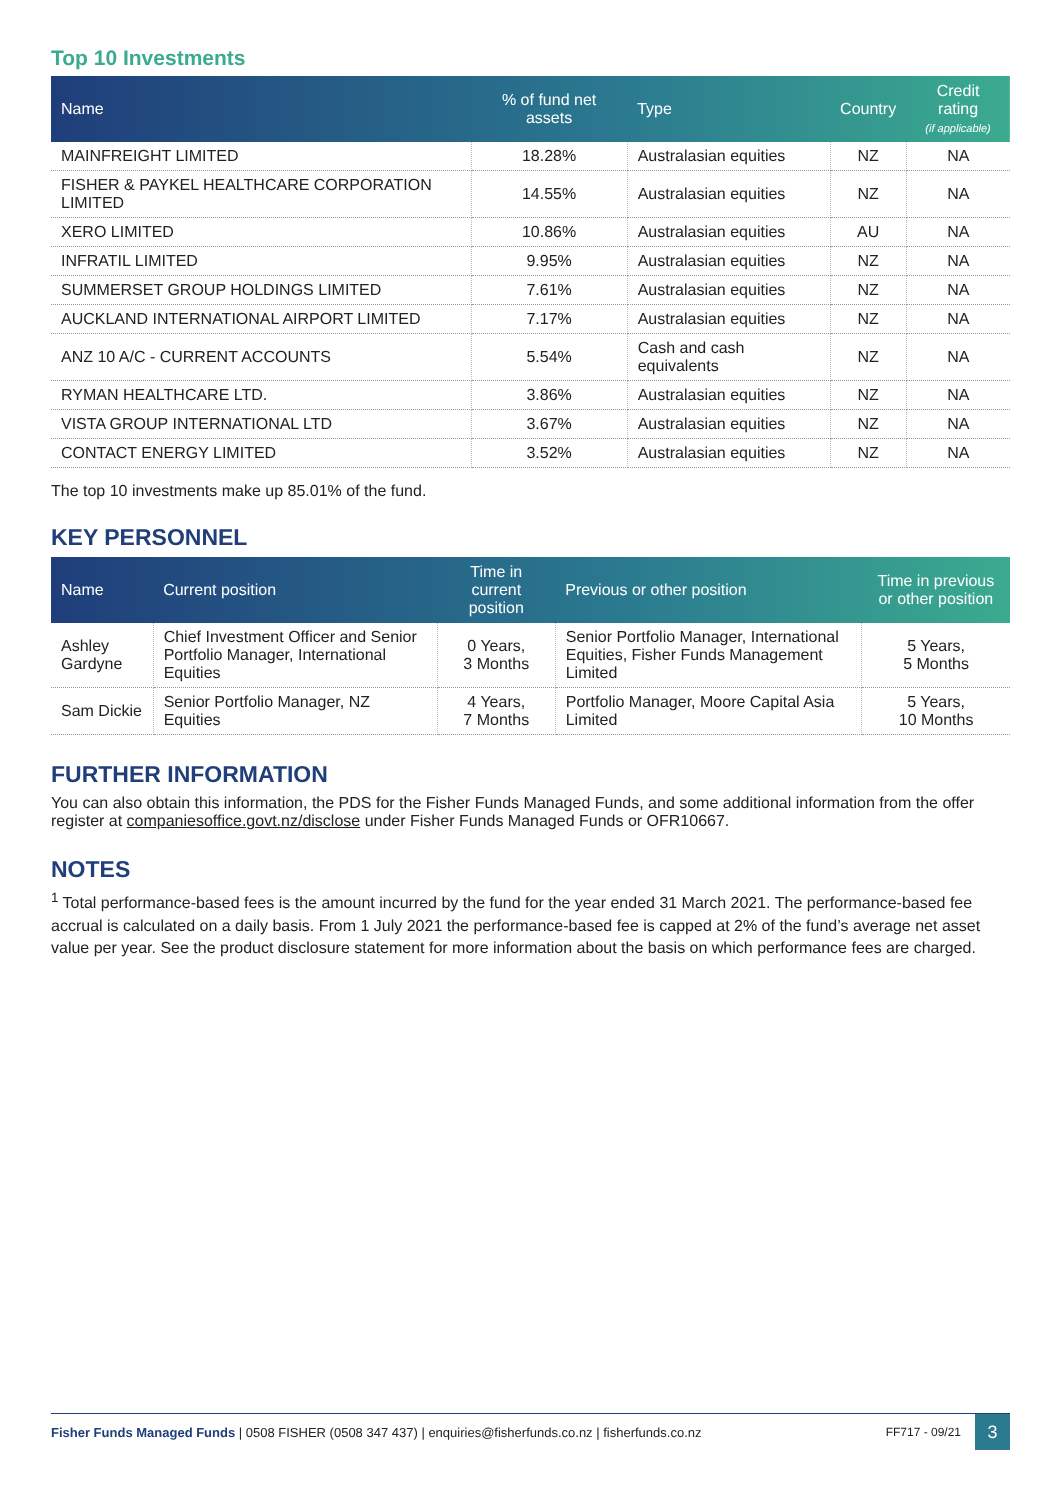Top 10 Investments
| Name | % of fund net assets | Type | Country | Credit rating (if applicable) |
| --- | --- | --- | --- | --- |
| MAINFREIGHT LIMITED | 18.28% | Australasian equities | NZ | NA |
| FISHER & PAYKEL HEALTHCARE CORPORATION LIMITED | 14.55% | Australasian equities | NZ | NA |
| XERO LIMITED | 10.86% | Australasian equities | AU | NA |
| INFRATIL LIMITED | 9.95% | Australasian equities | NZ | NA |
| SUMMERSET GROUP HOLDINGS LIMITED | 7.61% | Australasian equities | NZ | NA |
| AUCKLAND INTERNATIONAL AIRPORT LIMITED | 7.17% | Australasian equities | NZ | NA |
| ANZ 10 A/C - CURRENT ACCOUNTS | 5.54% | Cash and cash equivalents | NZ | NA |
| RYMAN HEALTHCARE LTD. | 3.86% | Australasian equities | NZ | NA |
| VISTA GROUP INTERNATIONAL LTD | 3.67% | Australasian equities | NZ | NA |
| CONTACT ENERGY LIMITED | 3.52% | Australasian equities | NZ | NA |
The top 10 investments make up 85.01% of the fund.
KEY PERSONNEL
| Name | Current position | Time in current position | Previous or other position | Time in previous or other position |
| --- | --- | --- | --- | --- |
| Ashley Gardyne | Chief Investment Officer and Senior Portfolio Manager, International Equities | 0 Years, 3 Months | Senior Portfolio Manager, International Equities, Fisher Funds Management Limited | 5 Years, 5 Months |
| Sam Dickie | Senior Portfolio Manager, NZ Equities | 4 Years, 7 Months | Portfolio Manager, Moore Capital Asia Limited | 5 Years, 10 Months |
FURTHER INFORMATION
You can also obtain this information, the PDS for the Fisher Funds Managed Funds, and some additional information from the offer register at companiesoffice.govt.nz/disclose under Fisher Funds Managed Funds or OFR10667.
NOTES
<sup>1</sup> Total performance-based fees is the amount incurred by the fund for the year ended 31 March 2021. The performance-based fee accrual is calculated on a daily basis. From 1 July 2021 the performance-based fee is capped at 2% of the fund’s average net asset value per year. See the product disclosure statement for more information about the basis on which performance fees are charged.
Fisher Funds Managed Funds | 0508 FISHER (0508 347 437) | enquiries@fisherfunds.co.nz | fisherfunds.co.nz FF717 - 09/21
3